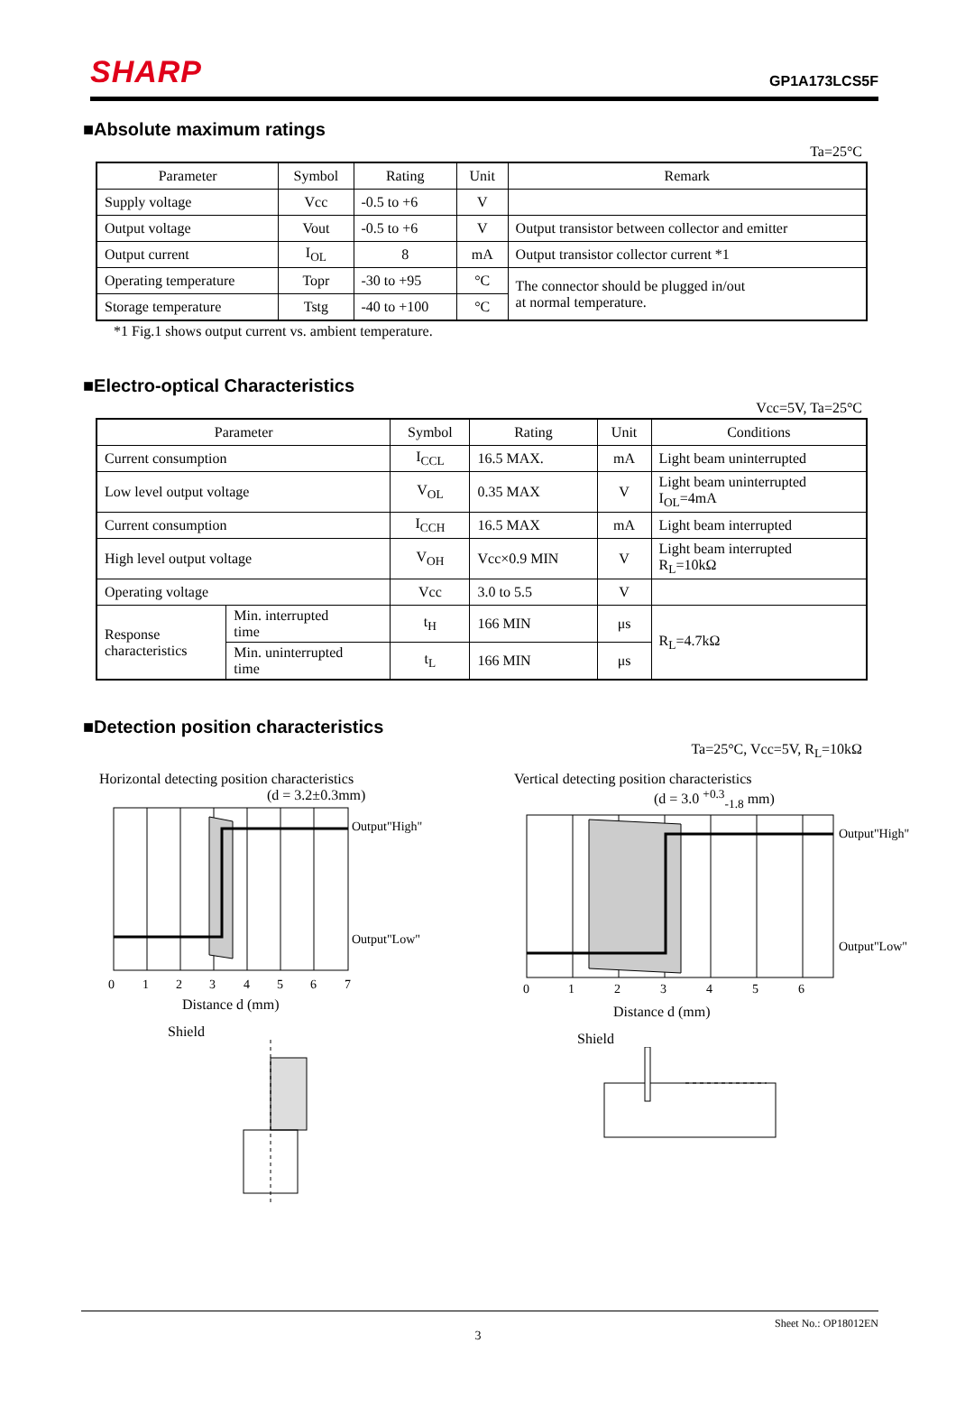SHARP GP1A173LCS5F
■Absolute maximum ratings
Ta=25°C
| Parameter | Symbol | Rating | Unit | Remark |
| --- | --- | --- | --- | --- |
| Supply voltage | Vcc | -0.5 to +6 | V | |
| Output voltage | Vout | -0.5 to +6 | V | Output transistor between collector and emitter |
| Output current | I<sub>OL</sub> | 8 | mA | Output transistor collector current *1 |
| Operating temperature | Topr | -30 to +95 | °C | The connector should be plugged in/out at normal temperature. |
| Storage temperature | Tstg | -40 to +100 | °C | |
*1 Fig.1 shows output current vs. ambient temperature.
■Electro-optical Characteristics
Vcc=5V, Ta=25°C
| Parameter | | Symbol | Rating | Unit | Conditions |
| --- | --- | --- | --- | --- | --- |
| Current consumption | | I<sub>CCL</sub> | 16.5 MAX. | mA | Light beam uninterrupted |
| Low level output voltage | | V<sub>OL</sub> | 0.35 MAX | V | Light beam uninterrupted I<sub>OL</sub>=4mA |
| Current consumption | | I<sub>CCH</sub> | 16.5 MAX | mA | Light beam interrupted |
| High level output voltage | | V<sub>OH</sub> | Vcc×0.9 MIN | V | Light beam interrupted R<sub>L</sub>=10kΩ |
| Operating voltage | | Vcc | 3.0 to 5.5 | V | |
| Response characteristics | Min. interrupted time | t<sub>H</sub> | 166 MIN | μs | R<sub>L</sub>=4.7kΩ |
| | Min. uninterrupted time | t<sub>L</sub> | 166 MIN | μs | |
■Detection position characteristics
Ta=25°C, Vcc=5V, R<sub>L</sub>=10kΩ
Horizontal detecting position characteristics
(d = 3.2±0.3mm)
Output"High"
Output"Low"
0
1
2
3
4
5
6
7
Distance d (mm)
Shield
Vertical detecting position characteristics
(d = 3.0 <sup>+0.3</sup><sub>-1.8</sub> mm)
Output"High"
Output"Low"
0
1
2
3
4
5
6
Distance d (mm)
Shield
Sheet No.: OP18012EN
3